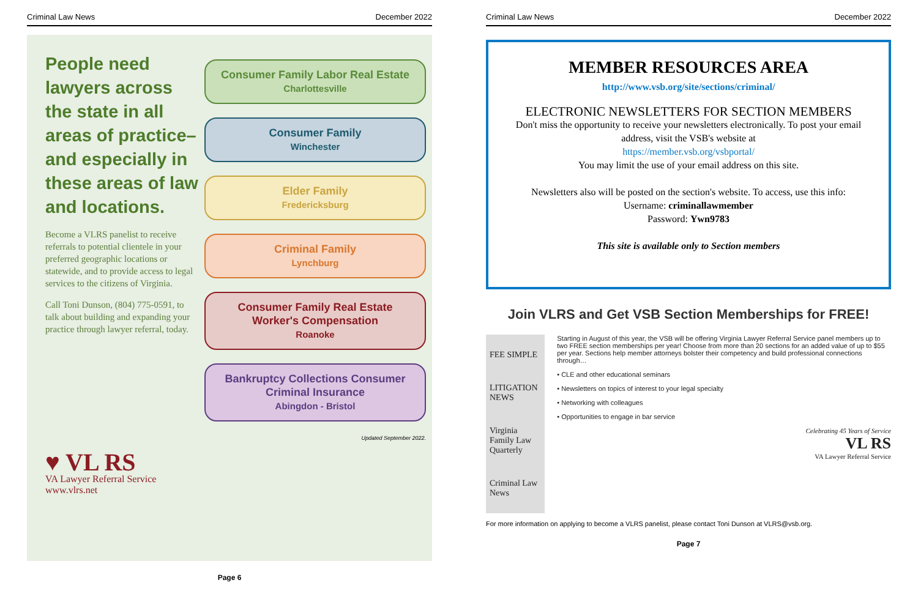Criminal Law News December 2022
People need lawyers across the state in all areas of practice– and especially in these areas of law and locations.
Become a VLRS panelist to receive referrals to potential clientele in your preferred geographic locations or statewide, and to provide access to legal services to the citizens of Virginia.
Call Toni Dunson, (804) 775-0591, to talk about building and expanding your practice through lawyer referral, today.
♥ VL RS
VA Lawyer Referral Service
www.vlrs.net
Consumer Family Labor Real Estate
Charlottesville
Consumer Family
Winchester
Elder Family
Fredericksburg
Criminal Family
Lynchburg
Consumer Family Real Estate Worker's Compensation
Roanoke
Bankruptcy Collections Consumer Criminal Insurance
Abingdon - Bristol
Updated September 2022.
Page 6
Criminal Law News December 2022
MEMBER RESOURCES AREA
http://www.vsb.org/site/sections/criminal/
ELECTRONIC NEWSLETTERS FOR SECTION MEMBERS
Don't miss the opportunity to receive your newsletters electronically. To post your email address, visit the VSB's website at
https://member.vsb.org/vsbportal/
You may limit the use of your email address on this site.
Newsletters also will be posted on the section's website. To access, use this info:
Username: criminallawmember
Password: Ywn9783
This site is available only to Section members
Join VLRS and Get VSB Section Memberships for FREE!
FEE SIMPLE
LITIGATION NEWS
Virginia Family Law Quarterly
Criminal Law News
Starting in August of this year, the VSB will be offering Virginia Lawyer Referral Service panel members up to two FREE section memberships per year! Choose from more than 20 sections for an added value of up to $55 per year. Sections help member attorneys bolster their competency and build professional connections through…
• CLE and other educational seminars
• Newsletters on topics of interest to your legal specialty
• Networking with colleagues
• Opportunities to engage in bar service
Celebrating 45 Years of Service
VL RS
VA Lawyer Referral Service
For more information on applying to become a VLRS panelist, please contact Toni Dunson at VLRS@vsb.org.
Page 7